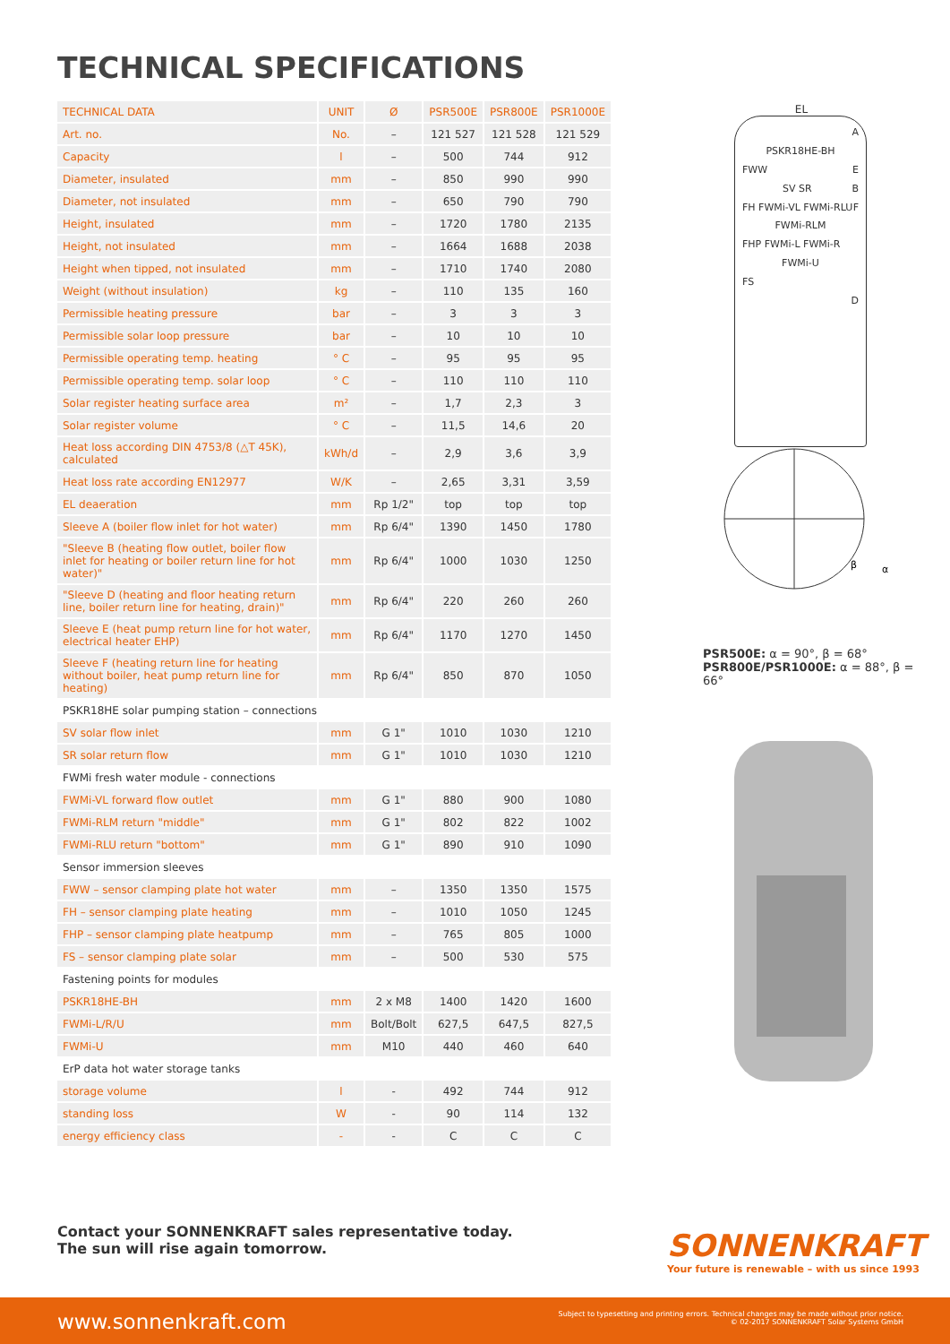TECHNICAL SPECIFICATIONS
| TECHNICAL DATA | UNIT | Ø | PSR500E | PSR800E | PSR1000E |
| --- | --- | --- | --- | --- | --- |
| Art. no. | No. | – | 121 527 | 121 528 | 121 529 |
| Capacity | l | – | 500 | 744 | 912 |
| Diameter, insulated | mm | – | 850 | 990 | 990 |
| Diameter, not insulated | mm | – | 650 | 790 | 790 |
| Height, insulated | mm | – | 1720 | 1780 | 2135 |
| Height, not insulated | mm | – | 1664 | 1688 | 2038 |
| Height when tipped, not insulated | mm | – | 1710 | 1740 | 2080 |
| Weight (without insulation) | kg | – | 110 | 135 | 160 |
| Permissible heating pressure | bar | – | 3 | 3 | 3 |
| Permissible solar loop pressure | bar | – | 10 | 10 | 10 |
| Permissible operating temp. heating | ° C | – | 95 | 95 | 95 |
| Permissible operating temp. solar loop | ° C | – | 110 | 110 | 110 |
| Solar register heating surface area | m² | – | 1,7 | 2,3 | 3 |
| Solar register volume | ° C | – | 11,5 | 14,6 | 20 |
| Heat loss according DIN 4753/8 (△T 45K), calculated | kWh/d | – | 2,9 | 3,6 | 3,9 |
| Heat loss rate according EN12977 | W/K | – | 2,65 | 3,31 | 3,59 |
| EL deaeration | mm | Rp 1/2" | top | top | top |
| Sleeve A (boiler flow inlet for hot water) | mm | Rp 6/4" | 1390 | 1450 | 1780 |
| "Sleeve B (heating flow outlet, boiler flow inlet for heating or boiler return line for hot water)" | mm | Rp 6/4" | 1000 | 1030 | 1250 |
| "Sleeve D (heating and floor heating return line, boiler return line for heating, drain)" | mm | Rp 6/4" | 220 | 260 | 260 |
| Sleeve E (heat pump return line for hot water, electrical heater EHP) | mm | Rp 6/4" | 1170 | 1270 | 1450 |
| Sleeve F (heating return line for heating without boiler, heat pump return line for heating) | mm | Rp 6/4" | 850 | 870 | 1050 |
| PSKR18HE solar pumping station – connections | | | | | |
| SV solar flow inlet | mm | G 1" | 1010 | 1030 | 1210 |
| SR solar return flow | mm | G 1" | 1010 | 1030 | 1210 |
| FWMi fresh water module - connections | | | | | |
| FWMi-VL forward flow outlet | mm | G 1" | 880 | 900 | 1080 |
| FWMi-RLM return "middle" | mm | G 1" | 802 | 822 | 1002 |
| FWMi-RLU return "bottom" | mm | G 1" | 890 | 910 | 1090 |
| Sensor immersion sleeves | | | | | |
| FWW – sensor clamping plate hot water | mm | – | 1350 | 1350 | 1575 |
| FH – sensor clamping plate heating | mm | – | 1010 | 1050 | 1245 |
| FHP – sensor clamping plate heatpump | mm | – | 765 | 805 | 1000 |
| FS – sensor clamping plate solar | mm | – | 500 | 530 | 575 |
| Fastening points for modules | | | | | |
| PSKR18HE-BH | mm | 2 x M8 | 1400 | 1420 | 1600 |
| FWMi-L/R/U | mm | Bolt/Bolt | 627,5 | 647,5 | 827,5 |
| FWMi-U | mm | M10 | 440 | 460 | 640 |
| ErP data hot water storage tanks | | | | | |
| storage volume | l | - | 492 | 744 | 912 |
| standing loss | W | - | 90 | 114 | 132 |
| energy efficiency class | - | - | C | C | C |
EL
A
PSKR18HE-BH
FWW E
SV SR B
FH FWMi-VL FWMi-RLU F
FWMi-RLM
FHP FWMi-L FWMi-R
FWMi-U
FS
D
β
α
PSR500E: α = 90°, β = 68°
PSR800E/PSR1000E: α = 88°, β = 66°
Contact your SONNENKRAFT sales representative today.
The sun will rise again tomorrow.
SONNENKRAFT
Your future is renewable – with us since 1993
www.sonnenkraft.com
Subject to typesetting and printing errors. Technical changes may be made without prior notice.
© 02-2017 SONNENKRAFT Solar Systems GmbH